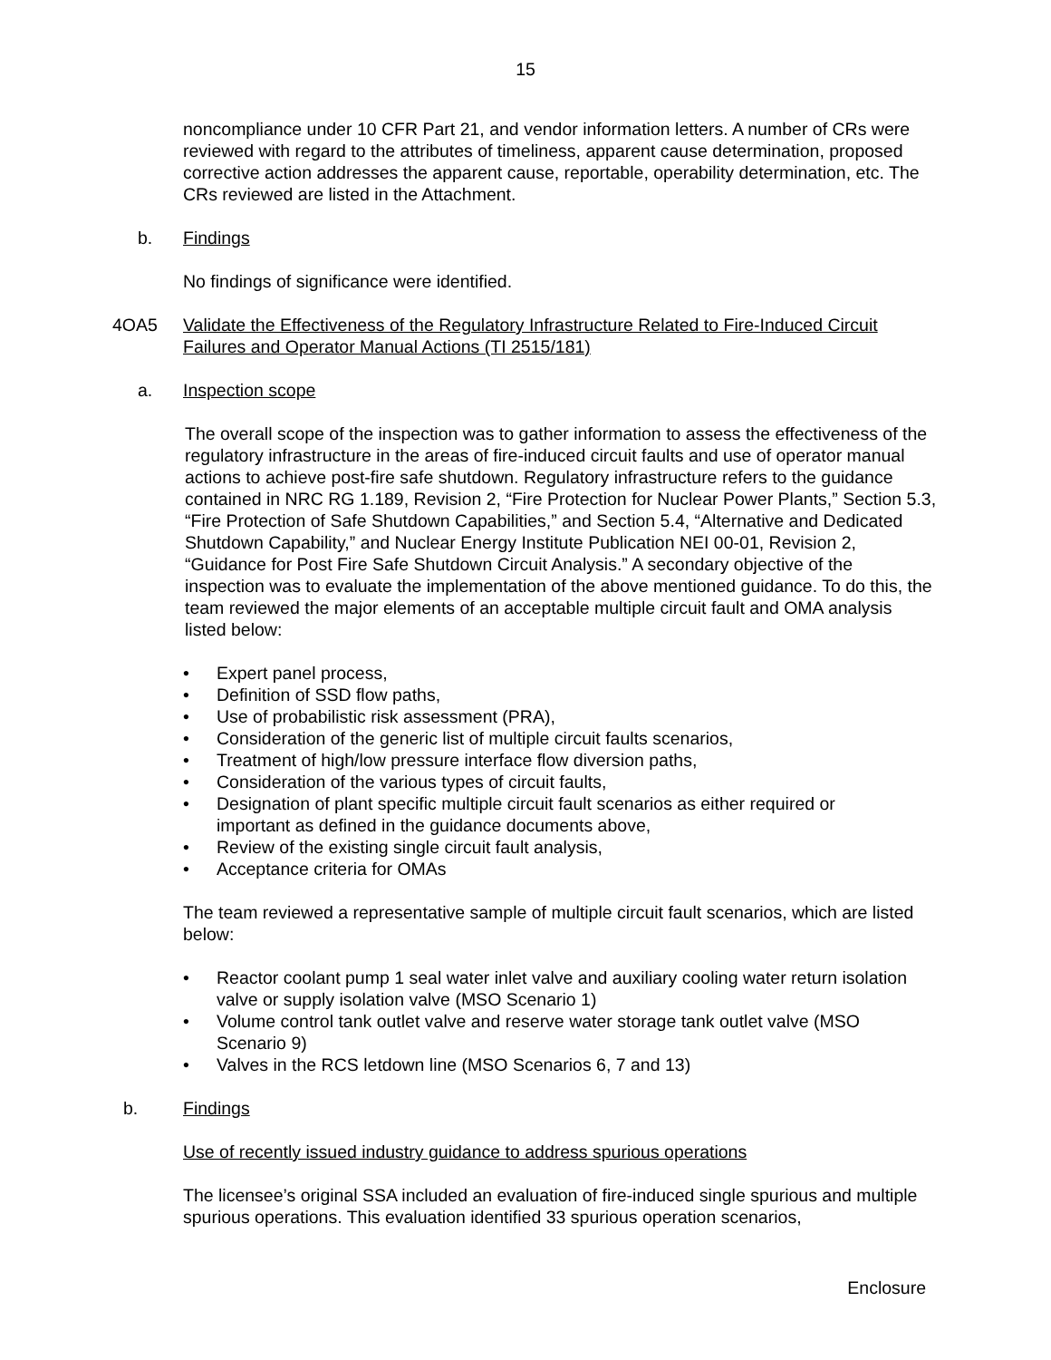15
noncompliance under 10 CFR Part 21, and vendor information letters. A number of CRs were reviewed with regard to the attributes of timeliness, apparent cause determination, proposed corrective action addresses the apparent cause, reportable, operability determination, etc. The CRs reviewed are listed in the Attachment.
b. Findings
No findings of significance were identified.
4OA5 Validate the Effectiveness of the Regulatory Infrastructure Related to Fire-Induced Circuit Failures and Operator Manual Actions (TI 2515/181)
a. Inspection scope
The overall scope of the inspection was to gather information to assess the effectiveness of the regulatory infrastructure in the areas of fire-induced circuit faults and use of operator manual actions to achieve post-fire safe shutdown. Regulatory infrastructure refers to the guidance contained in NRC RG 1.189, Revision 2, “Fire Protection for Nuclear Power Plants,” Section 5.3, “Fire Protection of Safe Shutdown Capabilities,” and Section 5.4, “Alternative and Dedicated Shutdown Capability,” and Nuclear Energy Institute Publication NEI 00-01, Revision 2, “Guidance for Post Fire Safe Shutdown Circuit Analysis.” A secondary objective of the inspection was to evaluate the implementation of the above mentioned guidance. To do this, the team reviewed the major elements of an acceptable multiple circuit fault and OMA analysis listed below:
• Expert panel process,
• Definition of SSD flow paths,
• Use of probabilistic risk assessment (PRA),
• Consideration of the generic list of multiple circuit faults scenarios,
• Treatment of high/low pressure interface flow diversion paths,
• Consideration of the various types of circuit faults,
• Designation of plant specific multiple circuit fault scenarios as either required or important as defined in the guidance documents above,
• Review of the existing single circuit fault analysis,
• Acceptance criteria for OMAs
The team reviewed a representative sample of multiple circuit fault scenarios, which are listed below:
• Reactor coolant pump 1 seal water inlet valve and auxiliary cooling water return isolation valve or supply isolation valve (MSO Scenario 1)
• Volume control tank outlet valve and reserve water storage tank outlet valve (MSO Scenario 9)
• Valves in the RCS letdown line (MSO Scenarios 6, 7 and 13)
b. Findings
Use of recently issued industry guidance to address spurious operations
The licensee’s original SSA included an evaluation of fire-induced single spurious and multiple spurious operations. This evaluation identified 33 spurious operation scenarios,
Enclosure